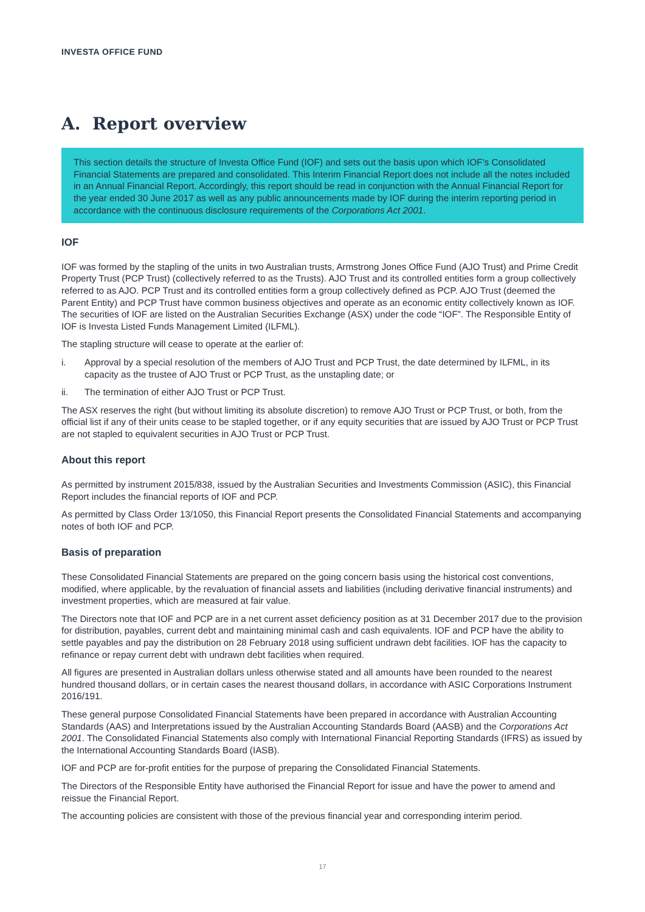INVESTA OFFICE FUND
A. Report overview
This section details the structure of Investa Office Fund (IOF) and sets out the basis upon which IOF’s Consolidated Financial Statements are prepared and consolidated. This Interim Financial Report does not include all the notes included in an Annual Financial Report. Accordingly, this report should be read in conjunction with the Annual Financial Report for the year ended 30 June 2017 as well as any public announcements made by IOF during the interim reporting period in accordance with the continuous disclosure requirements of the Corporations Act 2001.
IOF
IOF was formed by the stapling of the units in two Australian trusts, Armstrong Jones Office Fund (AJO Trust) and Prime Credit Property Trust (PCP Trust) (collectively referred to as the Trusts). AJO Trust and its controlled entities form a group collectively referred to as AJO. PCP Trust and its controlled entities form a group collectively defined as PCP. AJO Trust (deemed the Parent Entity) and PCP Trust have common business objectives and operate as an economic entity collectively known as IOF. The securities of IOF are listed on the Australian Securities Exchange (ASX) under the code “IOF”. The Responsible Entity of IOF is Investa Listed Funds Management Limited (ILFML).
The stapling structure will cease to operate at the earlier of:
i. Approval by a special resolution of the members of AJO Trust and PCP Trust, the date determined by ILFML, in its capacity as the trustee of AJO Trust or PCP Trust, as the unstapling date; or
ii. The termination of either AJO Trust or PCP Trust.
The ASX reserves the right (but without limiting its absolute discretion) to remove AJO Trust or PCP Trust, or both, from the official list if any of their units cease to be stapled together, or if any equity securities that are issued by AJO Trust or PCP Trust are not stapled to equivalent securities in AJO Trust or PCP Trust.
About this report
As permitted by instrument 2015/838, issued by the Australian Securities and Investments Commission (ASIC), this Financial Report includes the financial reports of IOF and PCP.
As permitted by Class Order 13/1050, this Financial Report presents the Consolidated Financial Statements and accompanying notes of both IOF and PCP.
Basis of preparation
These Consolidated Financial Statements are prepared on the going concern basis using the historical cost conventions, modified, where applicable, by the revaluation of financial assets and liabilities (including derivative financial instruments) and investment properties, which are measured at fair value.
The Directors note that IOF and PCP are in a net current asset deficiency position as at 31 December 2017 due to the provision for distribution, payables, current debt and maintaining minimal cash and cash equivalents. IOF and PCP have the ability to settle payables and pay the distribution on 28 February 2018 using sufficient undrawn debt facilities. IOF has the capacity to refinance or repay current debt with undrawn debt facilities when required.
All figures are presented in Australian dollars unless otherwise stated and all amounts have been rounded to the nearest hundred thousand dollars, or in certain cases the nearest thousand dollars, in accordance with ASIC Corporations Instrument 2016/191.
These general purpose Consolidated Financial Statements have been prepared in accordance with Australian Accounting Standards (AAS) and Interpretations issued by the Australian Accounting Standards Board (AASB) and the Corporations Act 2001. The Consolidated Financial Statements also comply with International Financial Reporting Standards (IFRS) as issued by the International Accounting Standards Board (IASB).
IOF and PCP are for-profit entities for the purpose of preparing the Consolidated Financial Statements.
The Directors of the Responsible Entity have authorised the Financial Report for issue and have the power to amend and reissue the Financial Report.
The accounting policies are consistent with those of the previous financial year and corresponding interim period.
17